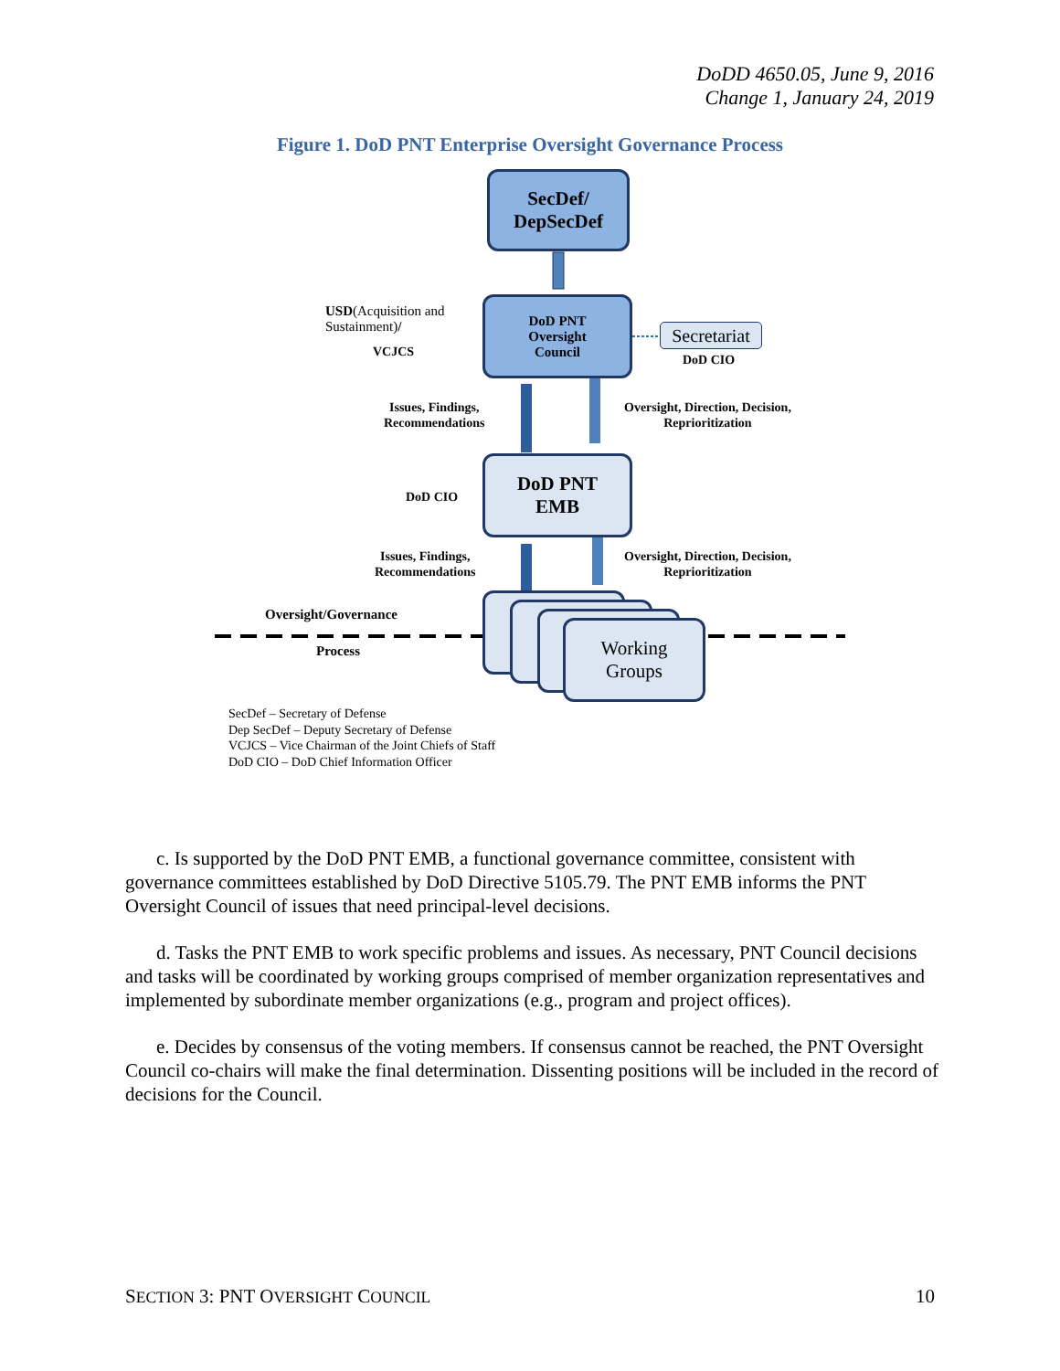DoDD 4650.05, June 9, 2016
Change 1, January 24, 2019
Figure 1. DoD PNT Enterprise Oversight Governance Process
SecDef/
DepSecDef
USD(Acquisition and
Sustainment)/
VCJCS
DoD PNT
Oversight
Council
Secretariat
DoD CIO
Issues, Findings,
Recommendations
Oversight, Direction, Decision,
Reprioritization
DoD CIO
DoD PNT
EMB
Issues, Findings,
Recommendations
Oversight, Direction, Decision,
Reprioritization
Oversight/Governance
Process
Working
Groups
SecDef – Secretary of Defense
Dep SecDef – Deputy Secretary of Defense
VCJCS – Vice Chairman of the Joint Chiefs of Staff
DoD CIO – DoD Chief Information Officer
c. Is supported by the DoD PNT EMB, a functional governance committee, consistent with governance committees established by DoD Directive 5105.79. The PNT EMB informs the PNT Oversight Council of issues that need principal-level decisions.
d. Tasks the PNT EMB to work specific problems and issues. As necessary, PNT Council decisions and tasks will be coordinated by working groups comprised of member organization representatives and implemented by subordinate member organizations (e.g., program and project offices).
e. Decides by consensus of the voting members. If consensus cannot be reached, the PNT Oversight Council co-chairs will make the final determination. Dissenting positions will be included in the record of decisions for the Council.
SECTION 3: PNT OVERSIGHT COUNCIL 10